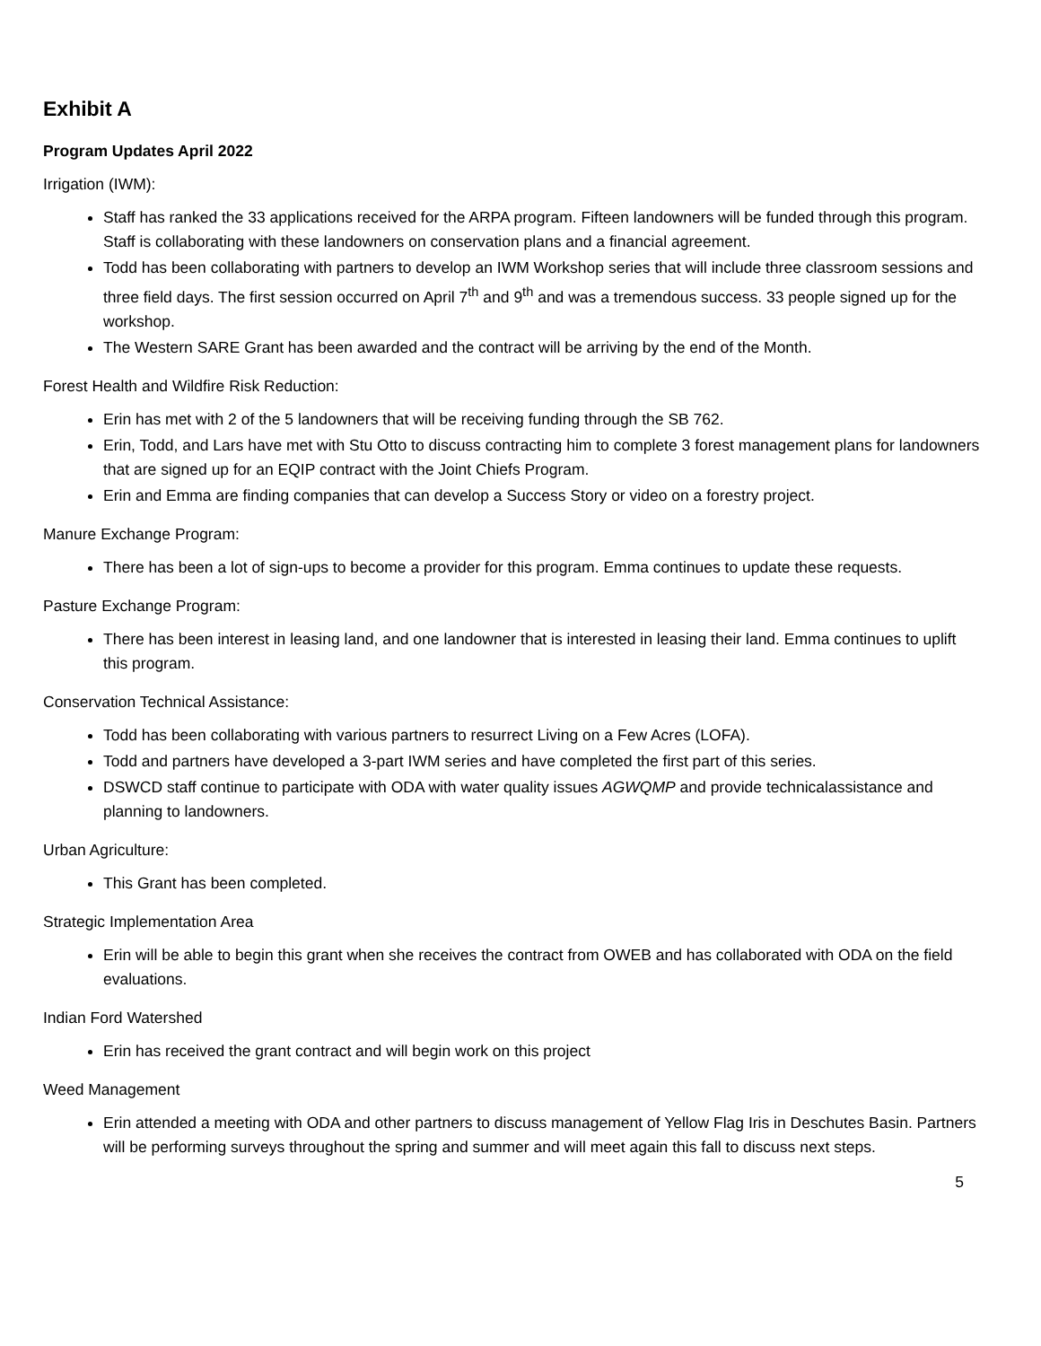Exhibit A
Program Updates April 2022
Irrigation (IWM):
Staff has ranked the 33 applications received for the ARPA program. Fifteen landowners will be funded through this program. Staff is collaborating with these landowners on conservation plans and a financial agreement.
Todd has been collaborating with partners to develop an IWM Workshop series that will include three classroom sessions and three field days. The first session occurred on April 7<sup>th</sup> and 9<sup>th</sup> and was a tremendous success. 33 people signed up for the workshop.
The Western SARE Grant has been awarded and the contract will be arriving by the end of the Month.
Forest Health and Wildfire Risk Reduction:
Erin has met with 2 of the 5 landowners that will be receiving funding through the SB 762.
Erin, Todd, and Lars have met with Stu Otto to discuss contracting him to complete 3 forest management plans for landowners that are signed up for an EQIP contract with the Joint Chiefs Program.
Erin and Emma are finding companies that can develop a Success Story or video on a forestry project.
Manure Exchange Program:
There has been a lot of sign-ups to become a provider for this program. Emma continues to update these requests.
Pasture Exchange Program:
There has been interest in leasing land, and one landowner that is interested in leasing their land. Emma continues to uplift this program.
Conservation Technical Assistance:
Todd has been collaborating with various partners to resurrect Living on a Few Acres (LOFA).
Todd and partners have developed a 3-part IWM series and have completed the first part of this series.
DSWCD staff continue to participate with ODA with water quality issues AGWQMP and provide technicalassistance and planning to landowners.
Urban Agriculture:
This Grant has been completed.
Strategic Implementation Area
Erin will be able to begin this grant when she receives the contract from OWEB and has collaborated with ODA on the field evaluations.
Indian Ford Watershed
Erin has received the grant contract and will begin work on this project
Weed Management
Erin attended a meeting with ODA and other partners to discuss management of Yellow Flag Iris in Deschutes Basin. Partners will be performing surveys throughout the spring and summer and will meet again this fall to discuss next steps.
5